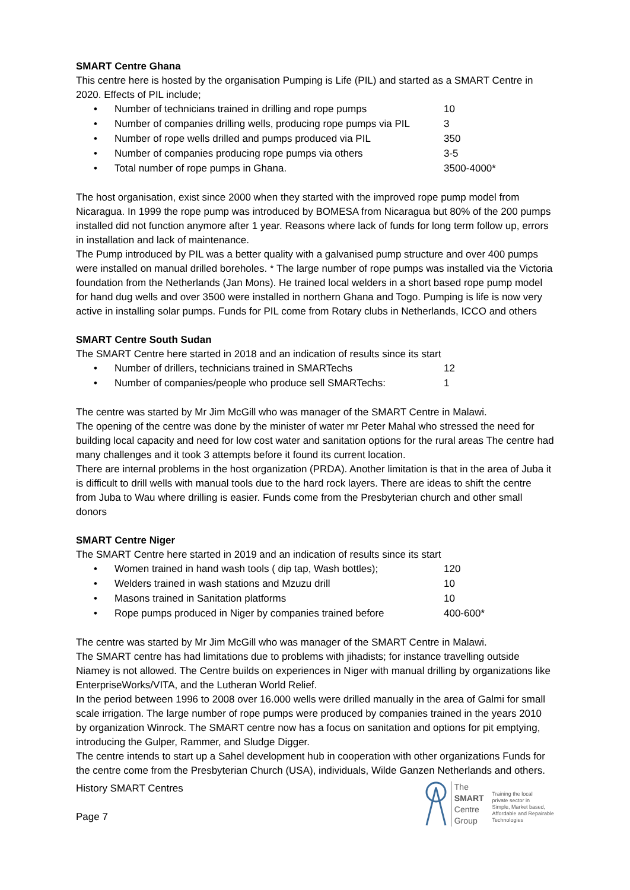SMART Centre Ghana
This centre here is hosted by the organisation Pumping is Life (PIL) and started as a SMART Centre in 2020. Effects of PIL include;
• Number of technicians trained in drilling and rope pumps 10
• Number of companies drilling wells, producing rope pumps via PIL 3
• Number of rope wells drilled and pumps produced via PIL 350
• Number of companies producing rope pumps via others 3-5
• Total number of rope pumps in Ghana. 3500-4000*
The host organisation, exist since 2000 when they started with the improved rope pump model from Nicaragua. In 1999 the rope pump was introduced by BOMESA from Nicaragua but 80% of the 200 pumps installed did not function anymore after 1 year. Reasons where lack of funds for long term follow up, errors in installation and lack of maintenance.
The Pump introduced by PIL was a better quality with a galvanised pump structure and over 400 pumps were installed on manual drilled boreholes. * The large number of rope pumps was installed via the Victoria foundation from the Netherlands (Jan Mons). He trained local welders in a short based rope pump model for hand dug wells and over 3500 were installed in northern Ghana and Togo. Pumping is life is now very active in installing solar pumps. Funds for PIL come from Rotary clubs in Netherlands, ICCO and others
SMART Centre South Sudan
The SMART Centre here started in 2018 and an indication of results since its start
• Number of drillers, technicians trained in SMARTechs 12
• Number of companies/people who produce sell SMARTechs: 1
The centre was started by Mr Jim McGill who was manager of the SMART Centre in Malawi.
The opening of the centre was done by the minister of water mr Peter Mahal who stressed the need for building local capacity and need for low cost water and sanitation options for the rural areas The centre had many challenges and it took 3 attempts before it found its current location.
There are internal problems in the host organization (PRDA). Another limitation is that in the area of Juba it is difficult to drill wells with manual tools due to the hard rock layers. There are ideas to shift the centre from Juba to Wau where drilling is easier. Funds come from the Presbyterian church and other small donors
SMART Centre Niger
The SMART Centre here started in 2019 and an indication of results since its start
• Women trained in hand wash tools ( dip tap, Wash bottles); 120
• Welders trained in wash stations and Mzuzu drill 10
• Masons trained in Sanitation platforms 10
• Rope pumps produced in Niger by companies trained before 400-600*
The centre was started by Mr Jim McGill who was manager of the SMART Centre in Malawi.
The SMART centre has had limitations due to problems with jihadists; for instance travelling outside Niamey is not allowed. The Centre builds on experiences in Niger with manual drilling by organizations like EnterpriseWorks/VITA, and the Lutheran World Relief.
In the period between 1996 to 2008 over 16.000 wells were drilled manually in the area of Galmi for small scale irrigation. The large number of rope pumps were produced by companies trained in the years 2010 by organization Winrock. The SMART centre now has a focus on sanitation and options for pit emptying, introducing the Gulper, Rammer, and Sludge Digger.
The centre intends to start up a Sahel development hub in cooperation with other organizations Funds for the centre come from the Presbyterian Church (USA), individuals, Wilde Ganzen Netherlands and others.
History SMART Centres
Page 7
The
SMART
Centre
Group
Training the local
private sector in
Simple, Market based,
Affordable and Repairable
Technologies